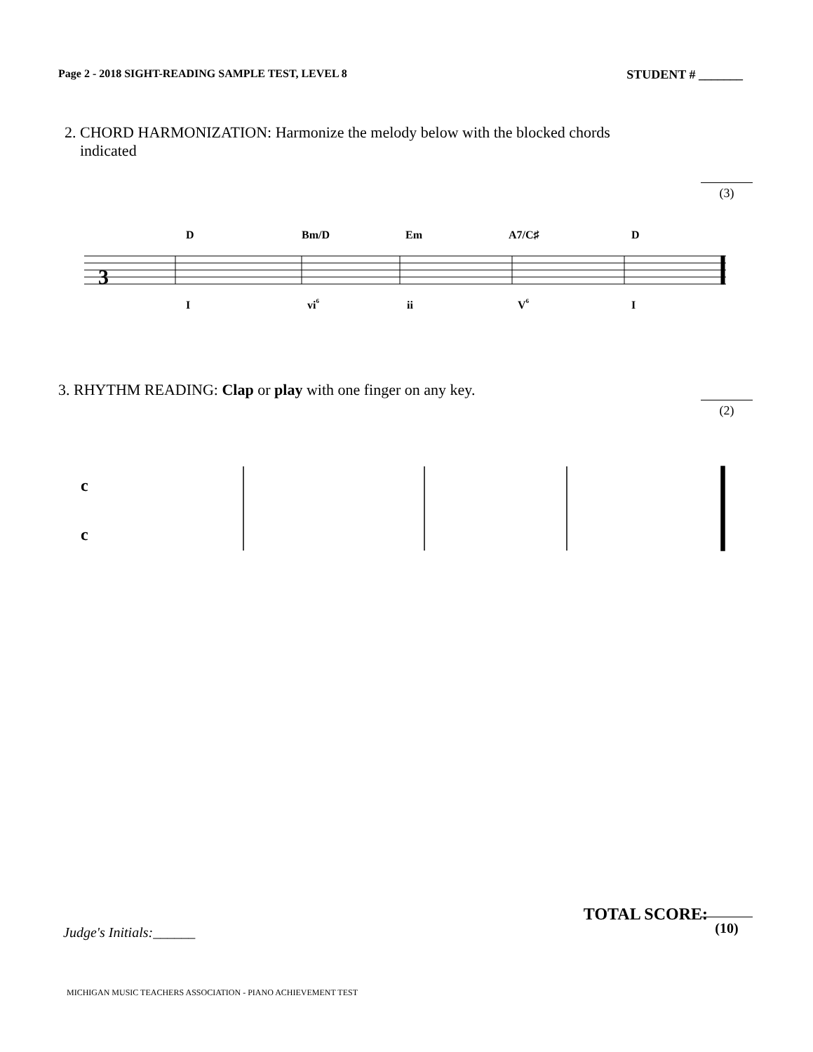Page 2 - 2018 SIGHT-READING SAMPLE TEST, LEVEL 8 STUDENT # _______
2. CHORD HARMONIZATION: Harmonize the melody below with the blocked chords
indicated
(3)
D
Bm/D
Em
A7/C♯
D
I
vi6
ii
V6
I
3
3. RHYTHM READING: Clap or play with one finger on any key.
(2)
c
c
(10)
TOTAL SCORE:
Judge's Initials:______
MICHIGAN MUSIC TEACHERS ASSOCIATION - PIANO ACHIEVEMENT TEST